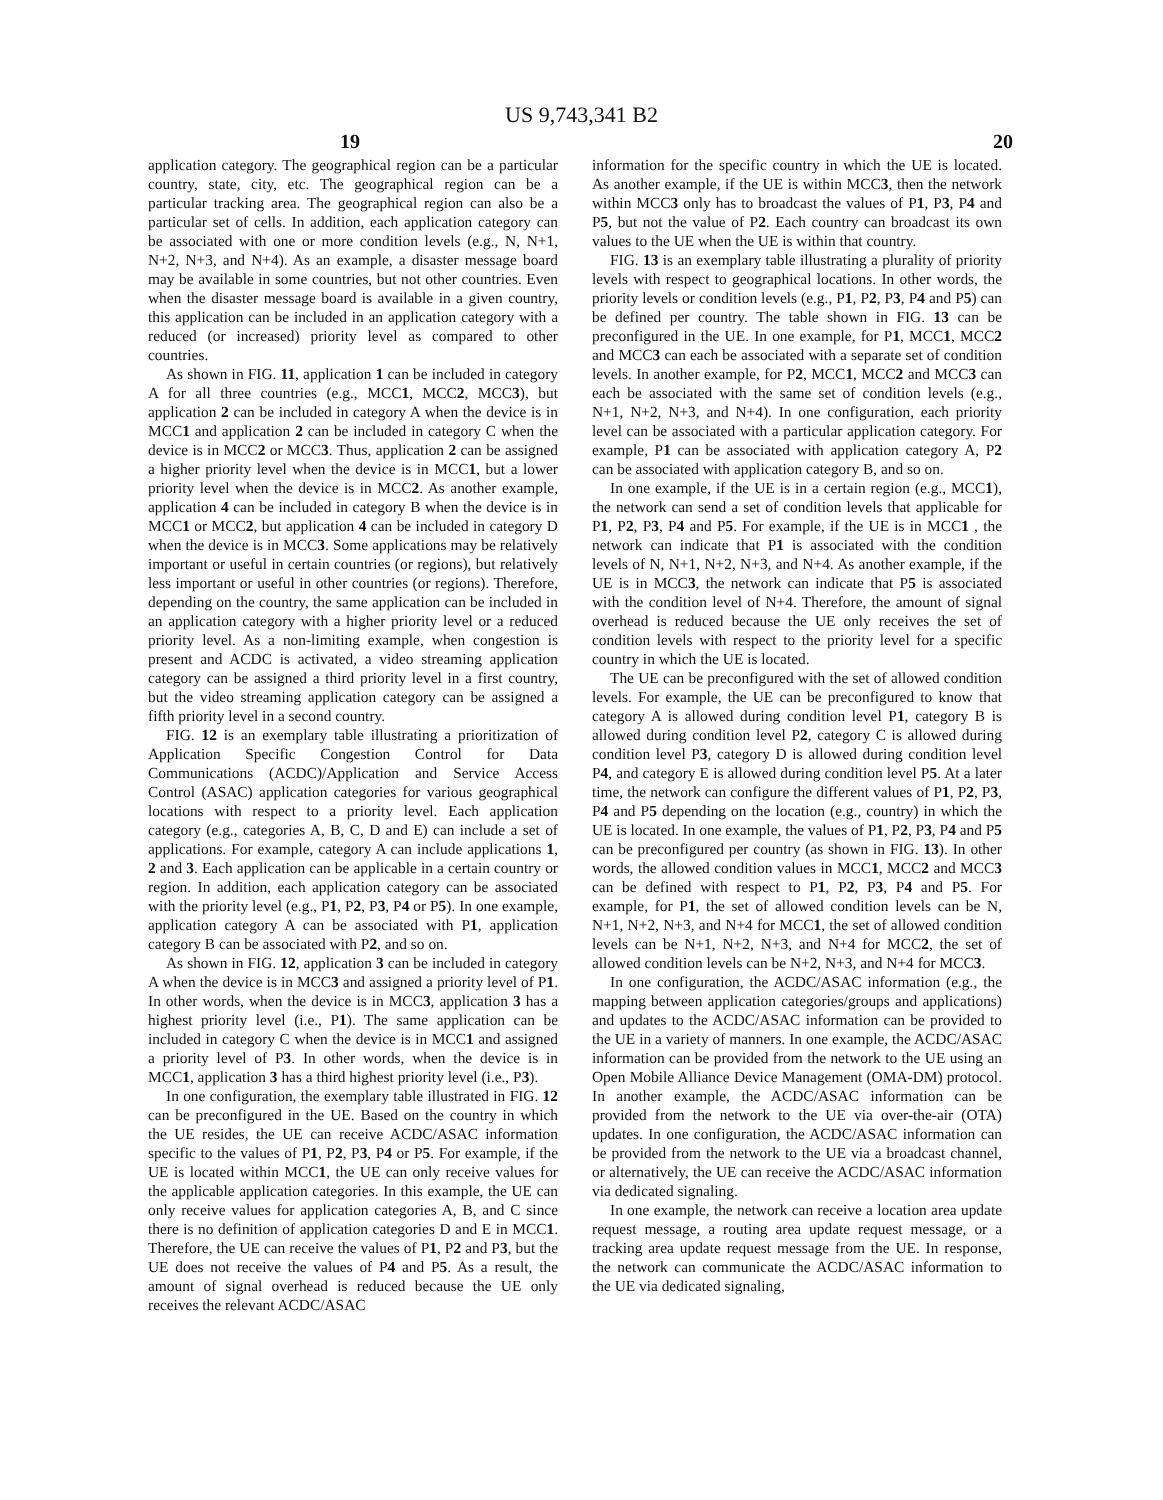US 9,743,341 B2
19 20
application category. The geographical region can be a particular country, state, city, etc. The geographical region can be a particular tracking area. The geographical region can also be a particular set of cells. In addition, each application category can be associated with one or more condition levels (e.g., N, N+1, N+2, N+3, and N+4). As an example, a disaster message board may be available in some countries, but not other countries. Even when the disaster message board is available in a given country, this application can be included in an application category with a reduced (or increased) priority level as compared to other countries.
As shown in FIG. 11, application 1 can be included in category A for all three countries (e.g., MCC1, MCC2, MCC3), but application 2 can be included in category A when the device is in MCC1 and application 2 can be included in category C when the device is in MCC2 or MCC3. Thus, application 2 can be assigned a higher priority level when the device is in MCC1, but a lower priority level when the device is in MCC2. As another example, application 4 can be included in category B when the device is in MCC1 or MCC2, but application 4 can be included in category D when the device is in MCC3. Some applications may be relatively important or useful in certain countries (or regions), but relatively less important or useful in other countries (or regions). Therefore, depending on the country, the same application can be included in an application category with a higher priority level or a reduced priority level. As a non-limiting example, when congestion is present and ACDC is activated, a video streaming application category can be assigned a third priority level in a first country, but the video streaming application category can be assigned a fifth priority level in a second country.
FIG. 12 is an exemplary table illustrating a prioritization of Application Specific Congestion Control for Data Communications (ACDC)/Application and Service Access Control (ASAC) application categories for various geographical locations with respect to a priority level. Each application category (e.g., categories A, B, C, D and E) can include a set of applications. For example, category A can include applications 1, 2 and 3. Each application can be applicable in a certain country or region. In addition, each application category can be associated with the priority level (e.g., P1, P2, P3, P4 or P5). In one example, application category A can be associated with P1, application category B can be associated with P2, and so on.
As shown in FIG. 12, application 3 can be included in category A when the device is in MCC3 and assigned a priority level of P1. In other words, when the device is in MCC3, application 3 has a highest priority level (i.e., P1). The same application can be included in category C when the device is in MCC1 and assigned a priority level of P3. In other words, when the device is in MCC1, application 3 has a third highest priority level (i.e., P3).
In one configuration, the exemplary table illustrated in FIG. 12 can be preconfigured in the UE. Based on the country in which the UE resides, the UE can receive ACDC/ASAC information specific to the values of P1, P2, P3, P4 or P5. For example, if the UE is located within MCC1, the UE can only receive values for the applicable application categories. In this example, the UE can only receive values for application categories A, B, and C since there is no definition of application categories D and E in MCC1. Therefore, the UE can receive the values of P1, P2 and P3, but the UE does not receive the values of P4 and P5. As a result, the amount of signal overhead is reduced because the UE only receives the relevant ACDC/ASAC
information for the specific country in which the UE is located. As another example, if the UE is within MCC3, then the network within MCC3 only has to broadcast the values of P1, P3, P4 and P5, but not the value of P2. Each country can broadcast its own values to the UE when the UE is within that country.
FIG. 13 is an exemplary table illustrating a plurality of priority levels with respect to geographical locations. In other words, the priority levels or condition levels (e.g., P1, P2, P3, P4 and P5) can be defined per country. The table shown in FIG. 13 can be preconfigured in the UE. In one example, for P1, MCC1, MCC2 and MCC3 can each be associated with a separate set of condition levels. In another example, for P2, MCC1, MCC2 and MCC3 can each be associated with the same set of condition levels (e.g., N+1, N+2, N+3, and N+4). In one configuration, each priority level can be associated with a particular application category. For example, P1 can be associated with application category A, P2 can be associated with application category B, and so on.
In one example, if the UE is in a certain region (e.g., MCC1), the network can send a set of condition levels that applicable for P1, P2, P3, P4 and P5. For example, if the UE is in MCC1 , the network can indicate that P1 is associated with the condition levels of N, N+1, N+2, N+3, and N+4. As another example, if the UE is in MCC3, the network can indicate that P5 is associated with the condition level of N+4. Therefore, the amount of signal overhead is reduced because the UE only receives the set of condition levels with respect to the priority level for a specific country in which the UE is located.
The UE can be preconfigured with the set of allowed condition levels. For example, the UE can be preconfigured to know that category A is allowed during condition level P1, category B is allowed during condition level P2, category C is allowed during condition level P3, category D is allowed during condition level P4, and category E is allowed during condition level P5. At a later time, the network can configure the different values of P1, P2, P3, P4 and P5 depending on the location (e.g., country) in which the UE is located. In one example, the values of P1, P2, P3, P4 and P5 can be preconfigured per country (as shown in FIG. 13). In other words, the allowed condition values in MCC1, MCC2 and MCC3 can be defined with respect to P1, P2, P3, P4 and P5. For example, for P1, the set of allowed condition levels can be N, N+1, N+2, N+3, and N+4 for MCC1, the set of allowed condition levels can be N+1, N+2, N+3, and N+4 for MCC2, the set of allowed condition levels can be N+2, N+3, and N+4 for MCC3.
In one configuration, the ACDC/ASAC information (e.g., the mapping between application categories/groups and applications) and updates to the ACDC/ASAC information can be provided to the UE in a variety of manners. In one example, the ACDC/ASAC information can be provided from the network to the UE using an Open Mobile Alliance Device Management (OMA-DM) protocol. In another example, the ACDC/ASAC information can be provided from the network to the UE via over-the-air (OTA) updates. In one configuration, the ACDC/ASAC information can be provided from the network to the UE via a broadcast channel, or alternatively, the UE can receive the ACDC/ASAC information via dedicated signaling.
In one example, the network can receive a location area update request message, a routing area update request message, or a tracking area update request message from the UE. In response, the network can communicate the ACDC/ASAC information to the UE via dedicated signaling,